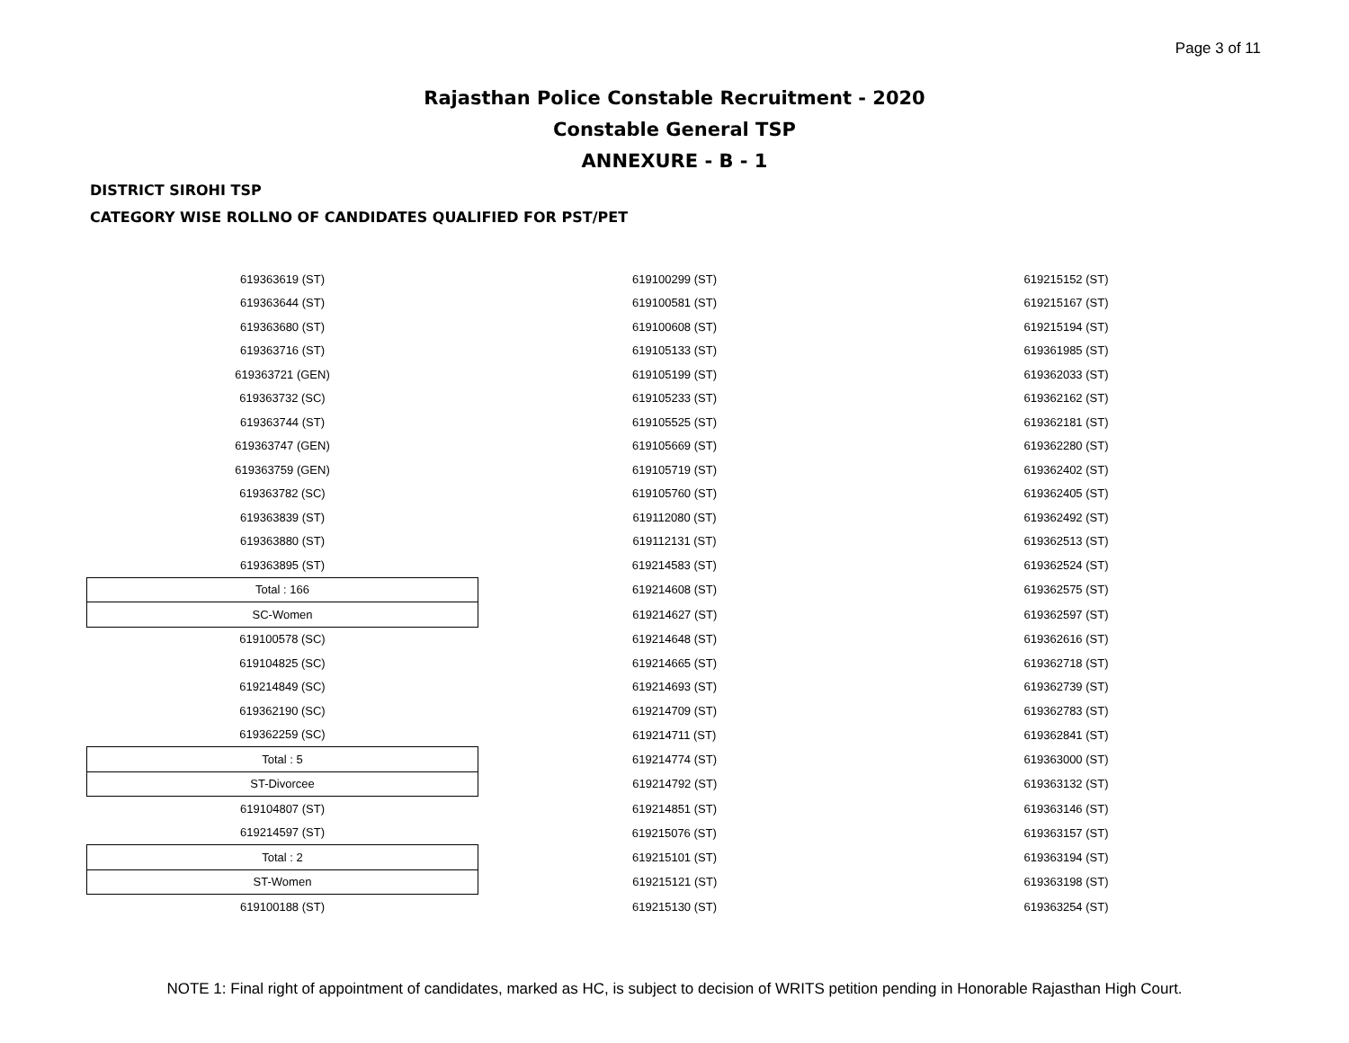Page 3 of 11
Rajasthan Police Constable Recruitment - 2020
Constable General TSP
ANNEXURE - B - 1
DISTRICT SIROHI TSP
CATEGORY WISE ROLLNO OF CANDIDATES QUALIFIED FOR PST/PET
| 619363619 (ST) | 619100299 (ST) | 619215152 (ST) |
| 619363644 (ST) | 619100581 (ST) | 619215167 (ST) |
| 619363680 (ST) | 619100608 (ST) | 619215194 (ST) |
| 619363716 (ST) | 619105133 (ST) | 619361985 (ST) |
| 619363721 (GEN) | 619105199 (ST) | 619362033 (ST) |
| 619363732 (SC) | 619105233 (ST) | 619362162 (ST) |
| 619363744 (ST) | 619105525 (ST) | 619362181 (ST) |
| 619363747 (GEN) | 619105669 (ST) | 619362280 (ST) |
| 619363759 (GEN) | 619105719 (ST) | 619362402 (ST) |
| 619363782 (SC) | 619105760 (ST) | 619362405 (ST) |
| 619363839 (ST) | 619112080 (ST) | 619362492 (ST) |
| 619363880 (ST) | 619112131 (ST) | 619362513 (ST) |
| 619363895 (ST) | 619214583 (ST) | 619362524 (ST) |
| Total : 166 | 619214608 (ST) | 619362575 (ST) |
| SC-Women | 619214627 (ST) | 619362597 (ST) |
| 619100578 (SC) | 619214648 (ST) | 619362616 (ST) |
| 619104825 (SC) | 619214665 (ST) | 619362718 (ST) |
| 619214849 (SC) | 619214693 (ST) | 619362739 (ST) |
| 619362190 (SC) | 619214709 (ST) | 619362783 (ST) |
| 619362259 (SC) | 619214711 (ST) | 619362841 (ST) |
| Total : 5 | 619214774 (ST) | 619363000 (ST) |
| ST-Divorcee | 619214792 (ST) | 619363132 (ST) |
| 619104807 (ST) | 619214851 (ST) | 619363146 (ST) |
| 619214597 (ST) | 619215076 (ST) | 619363157 (ST) |
| Total : 2 | 619215101 (ST) | 619363194 (ST) |
| ST-Women | 619215121 (ST) | 619363198 (ST) |
| 619100188 (ST) | 619215130 (ST) | 619363254 (ST) |
NOTE 1: Final right of appointment of candidates, marked as HC, is subject to decision of WRITS petition pending in Honorable Rajasthan High Court.